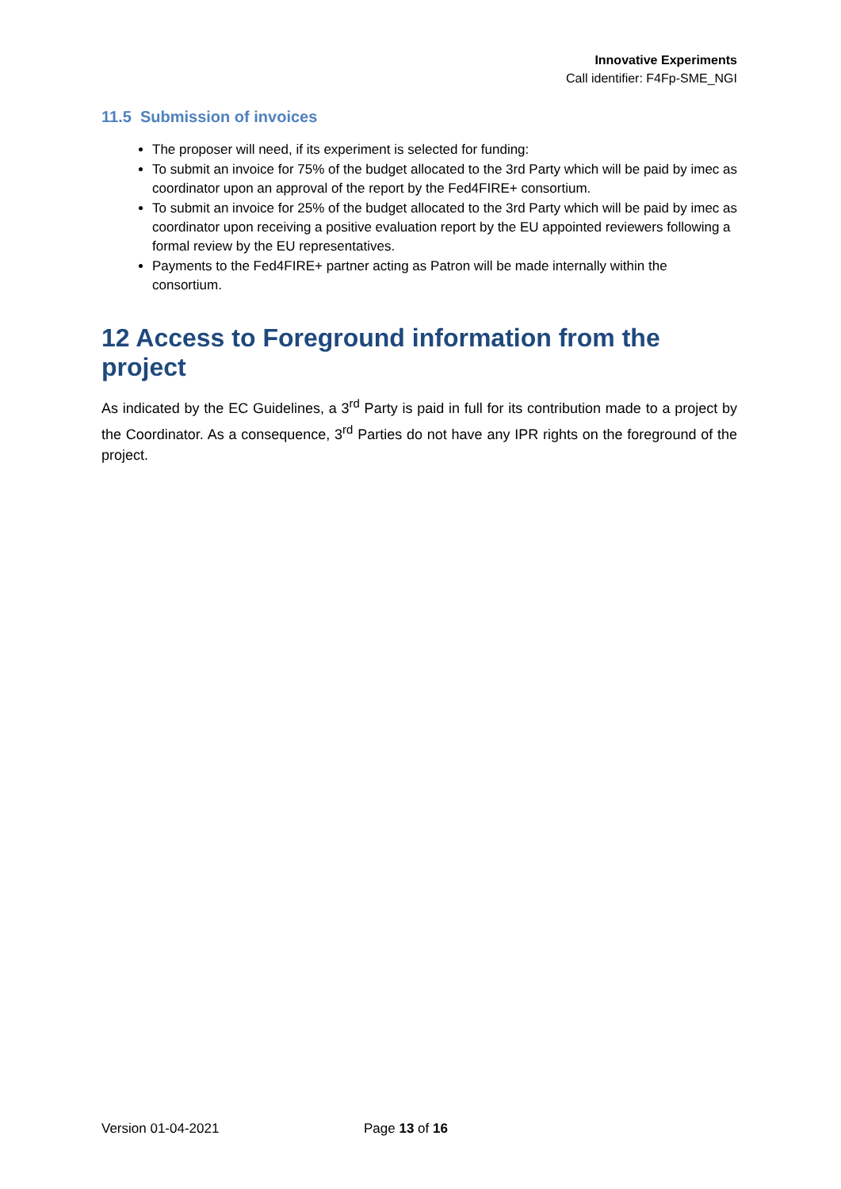Innovative Experiments
Call identifier: F4Fp-SME_NGI
11.5 Submission of invoices
The proposer will need, if its experiment is selected for funding:
To submit an invoice for 75% of the budget allocated to the 3rd Party which will be paid by imec as coordinator upon an approval of the report by the Fed4FIRE+ consortium.
To submit an invoice for 25% of the budget allocated to the 3rd Party which will be paid by imec as coordinator upon receiving a positive evaluation report by the EU appointed reviewers following a formal review by the EU representatives.
Payments to the Fed4FIRE+ partner acting as Patron will be made internally within the consortium.
12 Access to Foreground information from the project
As indicated by the EC Guidelines, a 3<sup>rd</sup> Party is paid in full for its contribution made to a project by the Coordinator. As a consequence, 3<sup>rd</sup> Parties do not have any IPR rights on the foreground of the project.
Version 01-04-2021 Page 13 of 16